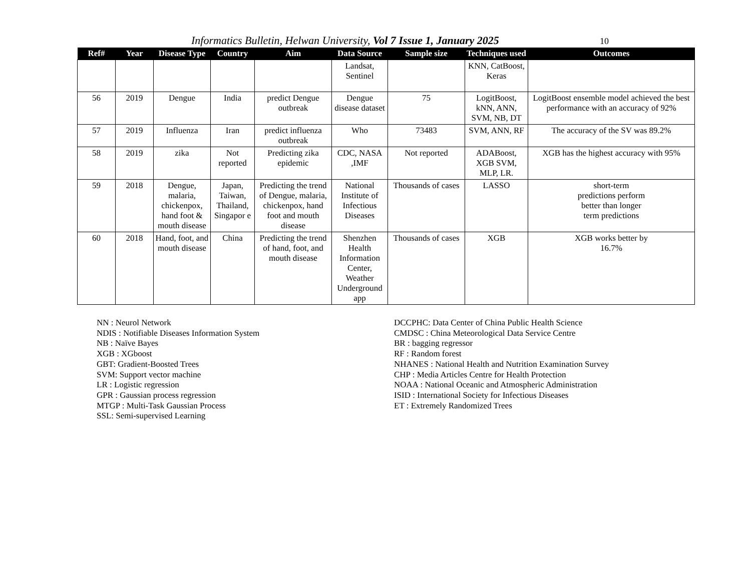Informatics Bulletin, Helwan University, Vol 7 Issue 1, January 2025 10
| Ref# | Year | Disease Type | Country | Aim | Data Source | Sample size | Techniques used | Outcomes |
| --- | --- | --- | --- | --- | --- | --- | --- | --- |
| | | | | | Landsat, Sentinel | | KNN, CatBoost, Keras | |
| 56 | 2019 | Dengue | India | predict Dengue outbreak | Dengue disease dataset | 75 | LogitBoost, kNN, ANN, SVM, NB, DT | LogitBoost ensemble model achieved the best performance with an accuracy of 92% |
| 57 | 2019 | Influenza | Iran | predict influenza outbreak | Who | 73483 | SVM, ANN, RF | The accuracy of the SV was 89.2% |
| 58 | 2019 | zika | Not reported | Predicting zika epidemic | CDC, NASA ,IMF | Not reported | ADABoost, XGB SVM, MLP, LR. | XGB has the highest accuracy with 95% |
| 59 | 2018 | Dengue, malaria, chickenpox, hand foot & mouth disease | Japan, Taiwan, Thailand, Singapor e | Predicting the trend of Dengue, malaria, chickenpox, hand foot and mouth disease | National Institute of Infectious Diseases | Thousands of cases | LASSO | short-term predictions perform better than longer term predictions |
| 60 | 2018 | Hand, foot, and mouth disease | China | Predicting the trend of hand, foot, and mouth disease | Shenzhen Health Information Center, Weather Underground app | Thousands of cases | XGB | XGB works better by 16.7% |
NN : Neurol Network
NDIS : Notifiable Diseases Information System
NB : Naïve Bayes
XGB : XGboost
GBT: Gradient-Boosted Trees
SVM: Support vector machine
LR : Logistic regression
GPR : Gaussian process regression
MTGP : Multi-Task Gaussian Process
SSL: Semi-supervised Learning
DCCPHC: Data Center of China Public Health Science
CMDSC : China Meteorological Data Service Centre
BR : bagging regressor
RF : Random forest
NHANES : National Health and Nutrition Examination Survey
CHP : Media Articles Centre for Health Protection
NOAA : National Oceanic and Atmospheric Administration
ISID : International Society for Infectious Diseases
ET : Extremely Randomized Trees